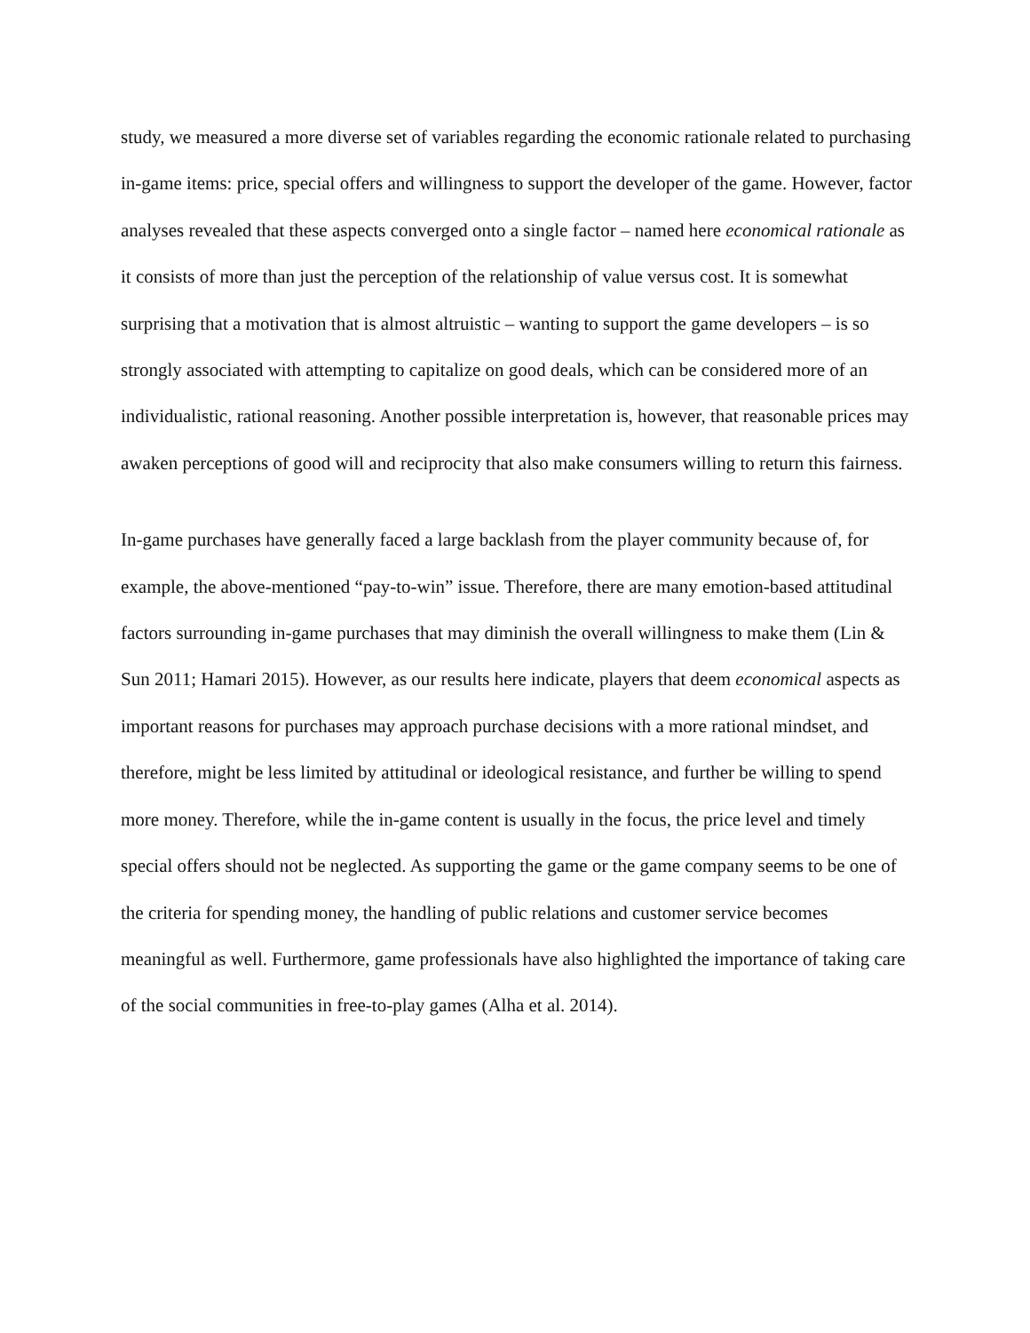study, we measured a more diverse set of variables regarding the economic rationale related to purchasing in-game items: price, special offers and willingness to support the developer of the game. However, factor analyses revealed that these aspects converged onto a single factor – named here economical rationale as it consists of more than just the perception of the relationship of value versus cost. It is somewhat surprising that a motivation that is almost altruistic – wanting to support the game developers – is so strongly associated with attempting to capitalize on good deals, which can be considered more of an individualistic, rational reasoning. Another possible interpretation is, however, that reasonable prices may awaken perceptions of good will and reciprocity that also make consumers willing to return this fairness.
In-game purchases have generally faced a large backlash from the player community because of, for example, the above-mentioned “pay-to-win” issue. Therefore, there are many emotion-based attitudinal factors surrounding in-game purchases that may diminish the overall willingness to make them (Lin & Sun 2011; Hamari 2015). However, as our results here indicate, players that deem economical aspects as important reasons for purchases may approach purchase decisions with a more rational mindset, and therefore, might be less limited by attitudinal or ideological resistance, and further be willing to spend more money. Therefore, while the in-game content is usually in the focus, the price level and timely special offers should not be neglected. As supporting the game or the game company seems to be one of the criteria for spending money, the handling of public relations and customer service becomes meaningful as well. Furthermore, game professionals have also highlighted the importance of taking care of the social communities in free-to-play games (Alha et al. 2014).